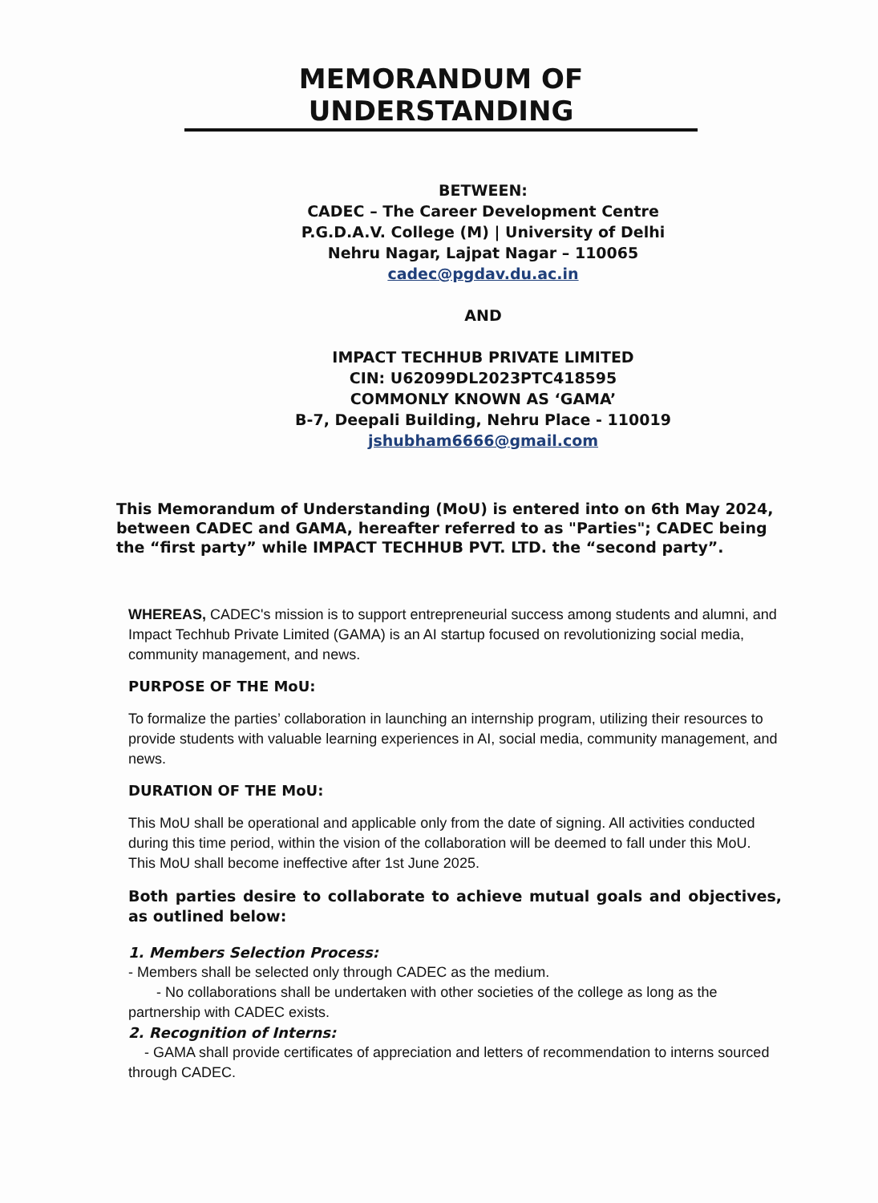MEMORANDUM OF UNDERSTANDING
BETWEEN:
CADEC – The Career Development Centre
P.G.D.A.V. College (M) | University of Delhi
Nehru Nagar, Lajpat Nagar – 110065
cadec@pgdav.du.ac.in
AND
IMPACT TECHHUB PRIVATE LIMITED
CIN: U62099DL2023PTC418595
COMMONLY KNOWN AS ‘GAMA’
B-7, Deepali Building, Nehru Place - 110019
jshubham6666@gmail.com
This Memorandum of Understanding (MoU) is entered into on 6th May 2024, between CADEC and GAMA, hereafter referred to as "Parties"; CADEC being the “first party” while IMPACT TECHHUB PVT. LTD. the “second party”.
WHEREAS, CADEC's mission is to support entrepreneurial success among students and alumni, and Impact Techhub Private Limited (GAMA) is an AI startup focused on revolutionizing social media, community management, and news.
PURPOSE OF THE MoU:
To formalize the parties’ collaboration in launching an internship program, utilizing their resources to provide students with valuable learning experiences in AI, social media, community management, and news.
DURATION OF THE MoU:
This MoU shall be operational and applicable only from the date of signing. All activities conducted during this time period, within the vision of the collaboration will be deemed to fall under this MoU. This MoU shall become ineffective after 1st June 2025.
Both parties desire to collaborate to achieve mutual goals and objectives, as outlined below:
1. Members Selection Process:
- Members shall be selected only through CADEC as the medium.
- No collaborations shall be undertaken with other societies of the college as long as the partnership with CADEC exists.
2. Recognition of Interns:
- GAMA shall provide certificates of appreciation and letters of recommendation to interns sourced through CADEC.